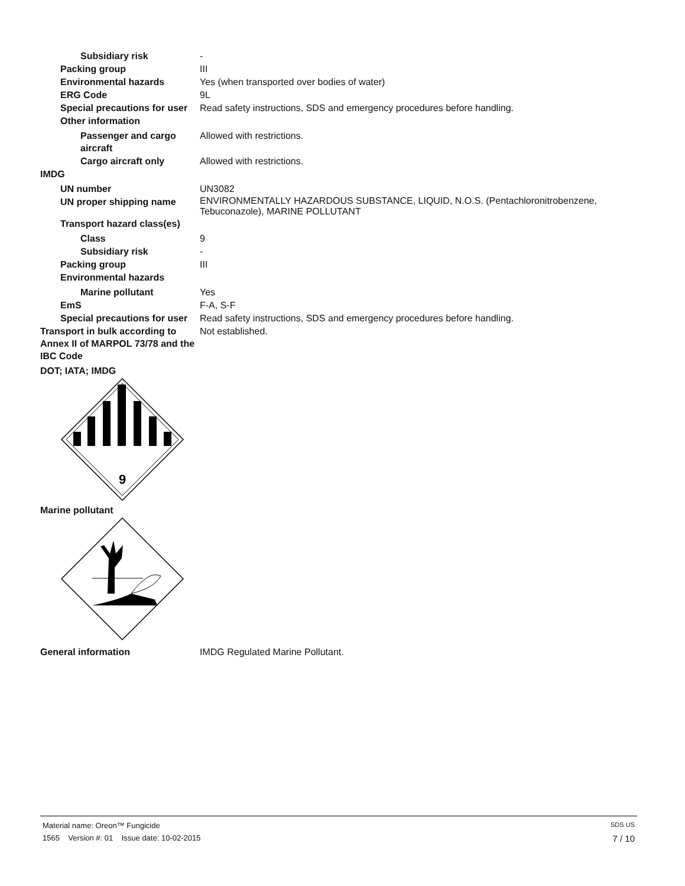Subsidiary risk -
Packing group III
Environmental hazards Yes (when transported over bodies of water)
ERG Code 9L
Special precautions for user
Read safety instructions, SDS and emergency procedures before handling.
Other information
Passenger and cargo aircraft
Allowed with restrictions.
Cargo aircraft only Allowed with restrictions.
IMDG
UN number UN3082
UN proper shipping name
ENVIRONMENTALLY HAZARDOUS SUBSTANCE, LIQUID, N.O.S. (Pentachloronitrobenzene, Tebuconazole), MARINE POLLUTANT
Transport hazard class(es)
Class 9
Subsidiary risk -
Packing group III
Environmental hazards
Marine pollutant Yes
EmS F-A, S-F
Special precautions for user
Read safety instructions, SDS and emergency procedures before handling.
Transport in bulk according to Annex II of MARPOL 73/78 and the IBC Code
Not established.
DOT; IATA; IMDG
9
Marine pollutant
General information IMDG Regulated Marine Pollutant.
Material name: Oreon™ Fungicide SDS US
1565 Version #: 01 Issue date: 10-02-2015 7 / 10